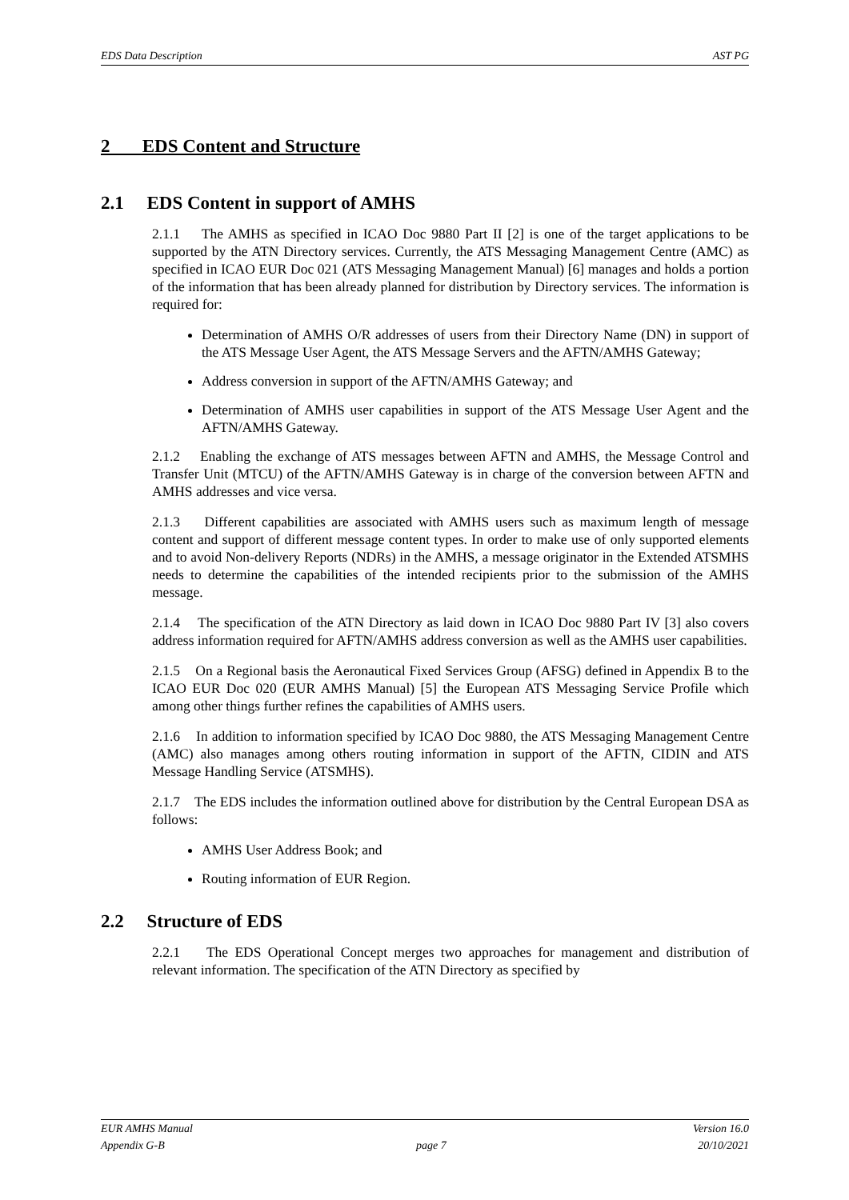EDS Data Description AST PG
2 EDS Content and Structure
2.1 EDS Content in support of AMHS
2.1.1 The AMHS as specified in ICAO Doc 9880 Part II [2] is one of the target applications to be supported by the ATN Directory services. Currently, the ATS Messaging Management Centre (AMC) as specified in ICAO EUR Doc 021 (ATS Messaging Management Manual) [6] manages and holds a portion of the information that has been already planned for distribution by Directory services. The information is required for:
Determination of AMHS O/R addresses of users from their Directory Name (DN) in support of the ATS Message User Agent, the ATS Message Servers and the AFTN/AMHS Gateway;
Address conversion in support of the AFTN/AMHS Gateway; and
Determination of AMHS user capabilities in support of the ATS Message User Agent and the AFTN/AMHS Gateway.
2.1.2 Enabling the exchange of ATS messages between AFTN and AMHS, the Message Control and Transfer Unit (MTCU) of the AFTN/AMHS Gateway is in charge of the conversion between AFTN and AMHS addresses and vice versa.
2.1.3 Different capabilities are associated with AMHS users such as maximum length of message content and support of different message content types. In order to make use of only supported elements and to avoid Non-delivery Reports (NDRs) in the AMHS, a message originator in the Extended ATSMHS needs to determine the capabilities of the intended recipients prior to the submission of the AMHS message.
2.1.4 The specification of the ATN Directory as laid down in ICAO Doc 9880 Part IV [3] also covers address information required for AFTN/AMHS address conversion as well as the AMHS user capabilities.
2.1.5 On a Regional basis the Aeronautical Fixed Services Group (AFSG) defined in Appendix B to the ICAO EUR Doc 020 (EUR AMHS Manual) [5] the European ATS Messaging Service Profile which among other things further refines the capabilities of AMHS users.
2.1.6 In addition to information specified by ICAO Doc 9880, the ATS Messaging Management Centre (AMC) also manages among others routing information in support of the AFTN, CIDIN and ATS Message Handling Service (ATSMHS).
2.1.7 The EDS includes the information outlined above for distribution by the Central European DSA as follows:
AMHS User Address Book; and
Routing information of EUR Region.
2.2 Structure of EDS
2.2.1 The EDS Operational Concept merges two approaches for management and distribution of relevant information. The specification of the ATN Directory as specified by
EUR AMHS Manual Version 16.0
Appendix G-B page 7 20/10/2021